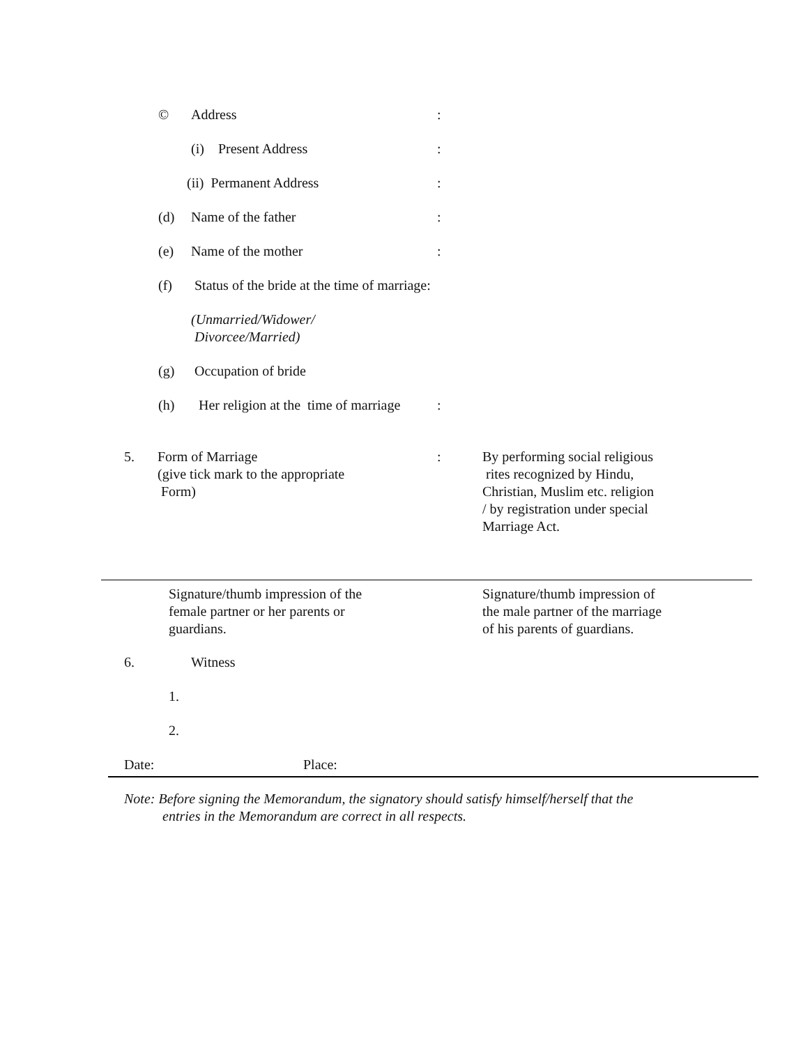© Address:
(i) Present Address:
(ii) Permanent Address:
(d) Name of the father:
(e) Name of the mother:
(f) Status of the bride at the time of marriage:
(Unmarried/Widower/
Divorcee/Married)
(g) Occupation of bride
(h) Her religion at the time of marriage:
5. Form of Marriage
(give tick mark to the appropriate
Form): By performing social religious
rites recognized by Hindu,
Christian, Muslim etc. religion
/ by registration under special
Marriage Act.
Signature/thumb impression of the
female partner or her parents or
guardians.
Signature/thumb impression of
the male partner of the marriage
of his parents of guardians.
6. Witness
1.
2.
Date: Place:
Note: Before signing the Memorandum, the signatory should satisfy himself/herself that the
entries in the Memorandum are correct in all respects.